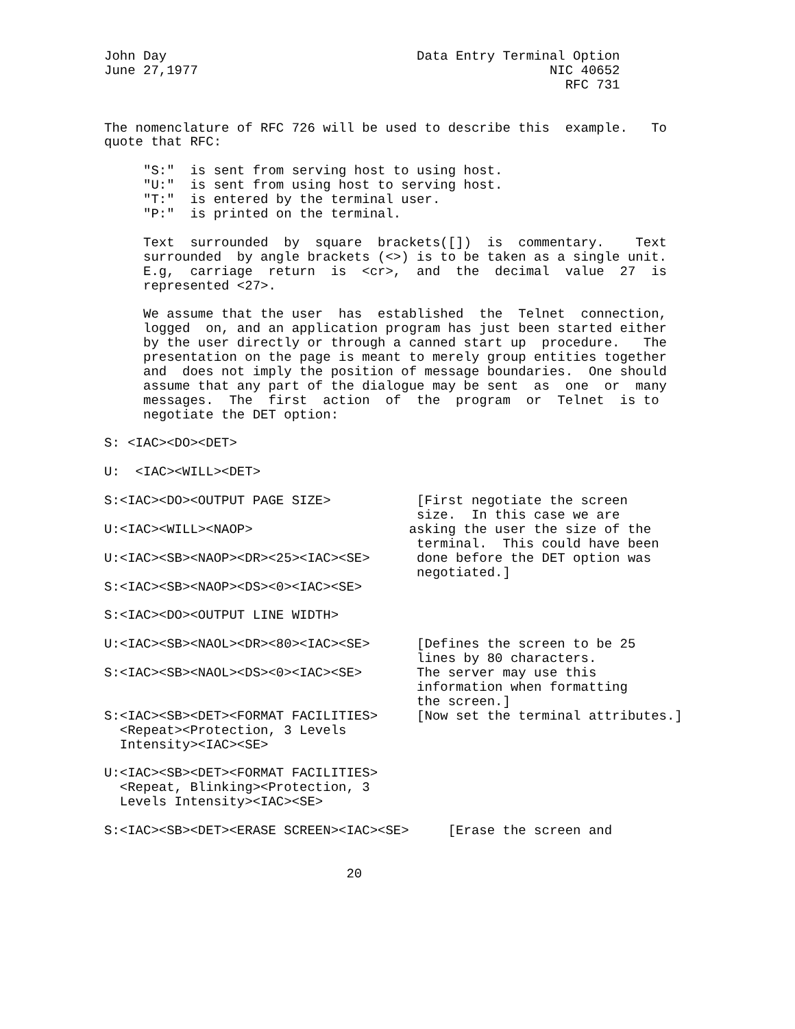John Day                                Data Entry Terminal Option
June 27,1977                                             NIC 40652
                                                           RFC 731


The nomenclature of RFC 726 will be used to describe this  example.   To
quote that RFC:

     "S:"  is sent from serving host to using host.
     "U:"  is sent from using host to serving host.
     "T:"  is entered by the terminal user.
     "P:"  is printed on the terminal.

     Text  surrounded  by  square  brackets([])  is  commentary.    Text
     surrounded  by angle brackets (<>) is to be taken as a single unit.
     E.g,  carriage  return  is  <cr>,  and  the  decimal  value  27  is
     represented <27>.

     We assume that the user  has  established  the  Telnet  connection,
     logged  on, and an application program has just been started either
     by the user directly or through a canned start up  procedure.   The
     presentation on the page is meant to merely group entities together
     and  does not imply the position of message boundaries.  One should
     assume that any part of the dialogue may be sent  as  one  or  many
     messages.  The  first  action  of  the  program  or  Telnet  is to
     negotiate the DET option:

S: <IAC><DO><DET>

U:  <IAC><WILL><DET>

S:<IAC><DO><OUTPUT PAGE SIZE>           [First negotiate the screen
                                        size.  In this case we are
U:<IAC><WILL><NAOP>                    asking the user the size of the
                                        terminal.  This could have been
U:<IAC><SB><NAOP><DR><25><IAC><SE>      done before the DET option was
                                        negotiated.]
S:<IAC><SB><NAOP><DS><0><IAC><SE>

S:<IAC><DO><OUTPUT LINE WIDTH>

U:<IAC><SB><NAOL><DR><80><IAC><SE>      [Defines the screen to be 25
                                        lines by 80 characters.
S:<IAC><SB><NAOL><DS><0><IAC><SE>       The server may use this
                                        information when formatting
                                        the screen.]
S:<IAC><SB><DET><FORMAT FACILITIES>     [Now set the terminal attributes.]
  <Repeat><Protection, 3 Levels
  Intensity><IAC><SE>

U:<IAC><SB><DET><FORMAT FACILITIES>
  <Repeat, Blinking><Protection, 3
  Levels Intensity><IAC><SE>

S:<IAC><SB><DET><ERASE SCREEN><IAC><SE>     [Erase the screen and


                               20